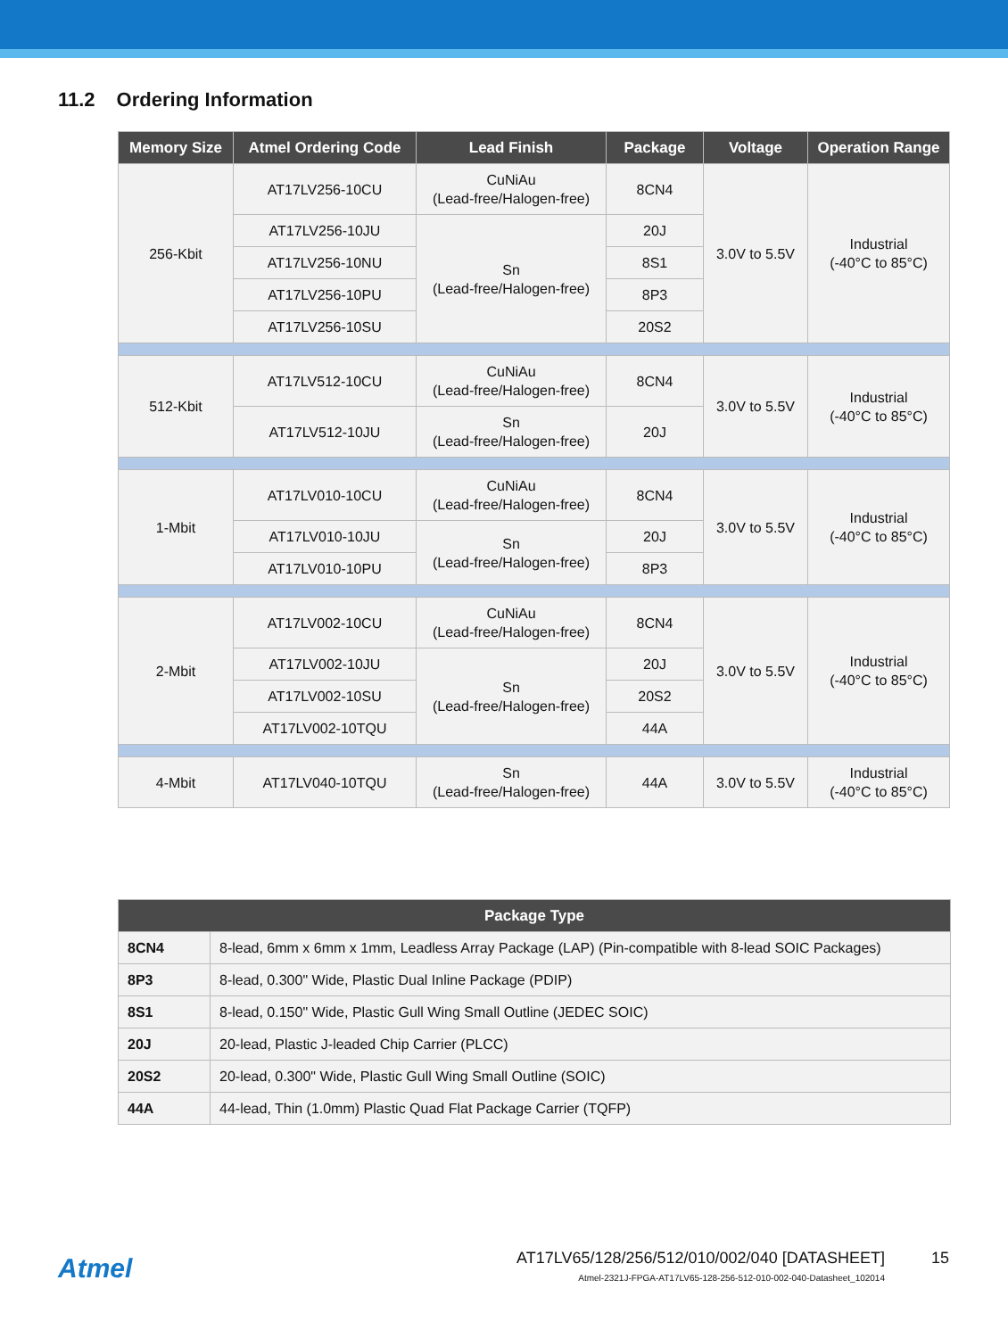11.2 Ordering Information
| Memory Size | Atmel Ordering Code | Lead Finish | Package | Voltage | Operation Range |
| --- | --- | --- | --- | --- | --- |
| 256-Kbit | AT17LV256-10CU | CuNiAu (Lead-free/Halogen-free) | 8CN4 | 3.0V to 5.5V | Industrial (-40°C to 85°C) |
| | AT17LV256-10JU | Sn (Lead-free/Halogen-free) | 20J | | |
| | AT17LV256-10NU | | 8S1 | | |
| | AT17LV256-10PU | | 8P3 | | |
| | AT17LV256-10SU | | 20S2 | | |
| 512-Kbit | AT17LV512-10CU | CuNiAu (Lead-free/Halogen-free) | 8CN4 | 3.0V to 5.5V | Industrial (-40°C to 85°C) |
| | AT17LV512-10JU | Sn (Lead-free/Halogen-free) | 20J | | |
| 1-Mbit | AT17LV010-10CU | CuNiAu (Lead-free/Halogen-free) | 8CN4 | 3.0V to 5.5V | Industrial (-40°C to 85°C) |
| | AT17LV010-10JU | Sn (Lead-free/Halogen-free) | 20J | | |
| | AT17LV010-10PU | | 8P3 | | |
| 2-Mbit | AT17LV002-10CU | CuNiAu (Lead-free/Halogen-free) | 8CN4 | 3.0V to 5.5V | Industrial (-40°C to 85°C) |
| | AT17LV002-10JU | Sn (Lead-free/Halogen-free) | 20J | | |
| | AT17LV002-10SU | | 20S2 | | |
| | AT17LV002-10TQU | | 44A | | |
| 4-Mbit | AT17LV040-10TQU | Sn (Lead-free/Halogen-free) | 44A | 3.0V to 5.5V | Industrial (-40°C to 85°C) |
| Package Type | |
| --- | --- |
| 8CN4 | 8-lead, 6mm x 6mm x 1mm, Leadless Array Package (LAP) (Pin-compatible with 8-lead SOIC Packages) |
| 8P3 | 8-lead, 0.300" Wide, Plastic Dual Inline Package (PDIP) |
| 8S1 | 8-lead, 0.150" Wide, Plastic Gull Wing Small Outline (JEDEC SOIC) |
| 20J | 20-lead, Plastic J-leaded Chip Carrier (PLCC) |
| 20S2 | 20-lead, 0.300" Wide, Plastic Gull Wing Small Outline (SOIC) |
| 44A | 44-lead, Thin (1.0mm) Plastic Quad Flat Package Carrier (TQFP) |
Atmel
AT17LV65/128/256/512/010/002/040 [DATASHEET]
Atmel-2321J-FPGA-AT17LV65-128-256-512-010-002-040-Datasheet_102014
15